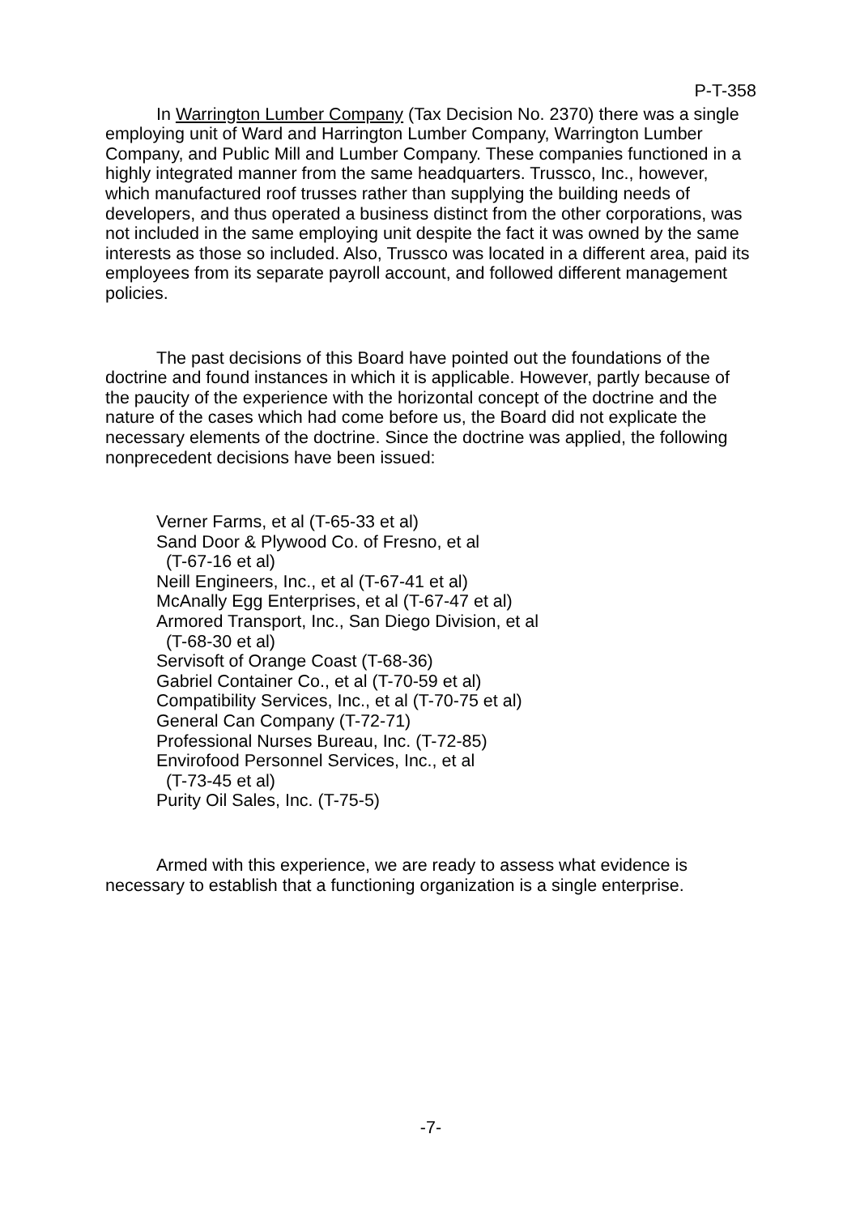P-T-358
In Warrington Lumber Company (Tax Decision No. 2370) there was a single employing unit of Ward and Harrington Lumber Company, Warrington Lumber Company, and Public Mill and Lumber Company. These companies functioned in a highly integrated manner from the same headquarters. Trussco, Inc., however, which manufactured roof trusses rather than supplying the building needs of developers, and thus operated a business distinct from the other corporations, was not included in the same employing unit despite the fact it was owned by the same interests as those so included. Also, Trussco was located in a different area, paid its employees from its separate payroll account, and followed different management policies.
The past decisions of this Board have pointed out the foundations of the doctrine and found instances in which it is applicable. However, partly because of the paucity of the experience with the horizontal concept of the doctrine and the nature of the cases which had come before us, the Board did not explicate the necessary elements of the doctrine. Since the doctrine was applied, the following nonprecedent decisions have been issued:
Verner Farms, et al (T-65-33 et al)
Sand Door & Plywood Co. of Fresno, et al
(T-67-16 et al)
Neill Engineers, Inc., et al (T-67-41 et al)
McAnally Egg Enterprises, et al (T-67-47 et al)
Armored Transport, Inc., San Diego Division, et al
(T-68-30 et al)
Servisoft of Orange Coast (T-68-36)
Gabriel Container Co., et al (T-70-59 et al)
Compatibility Services, Inc., et al (T-70-75 et al)
General Can Company (T-72-71)
Professional Nurses Bureau, Inc. (T-72-85)
Envirofood Personnel Services, Inc., et al
(T-73-45 et al)
Purity Oil Sales, Inc. (T-75-5)
Armed with this experience, we are ready to assess what evidence is necessary to establish that a functioning organization is a single enterprise.
-7-